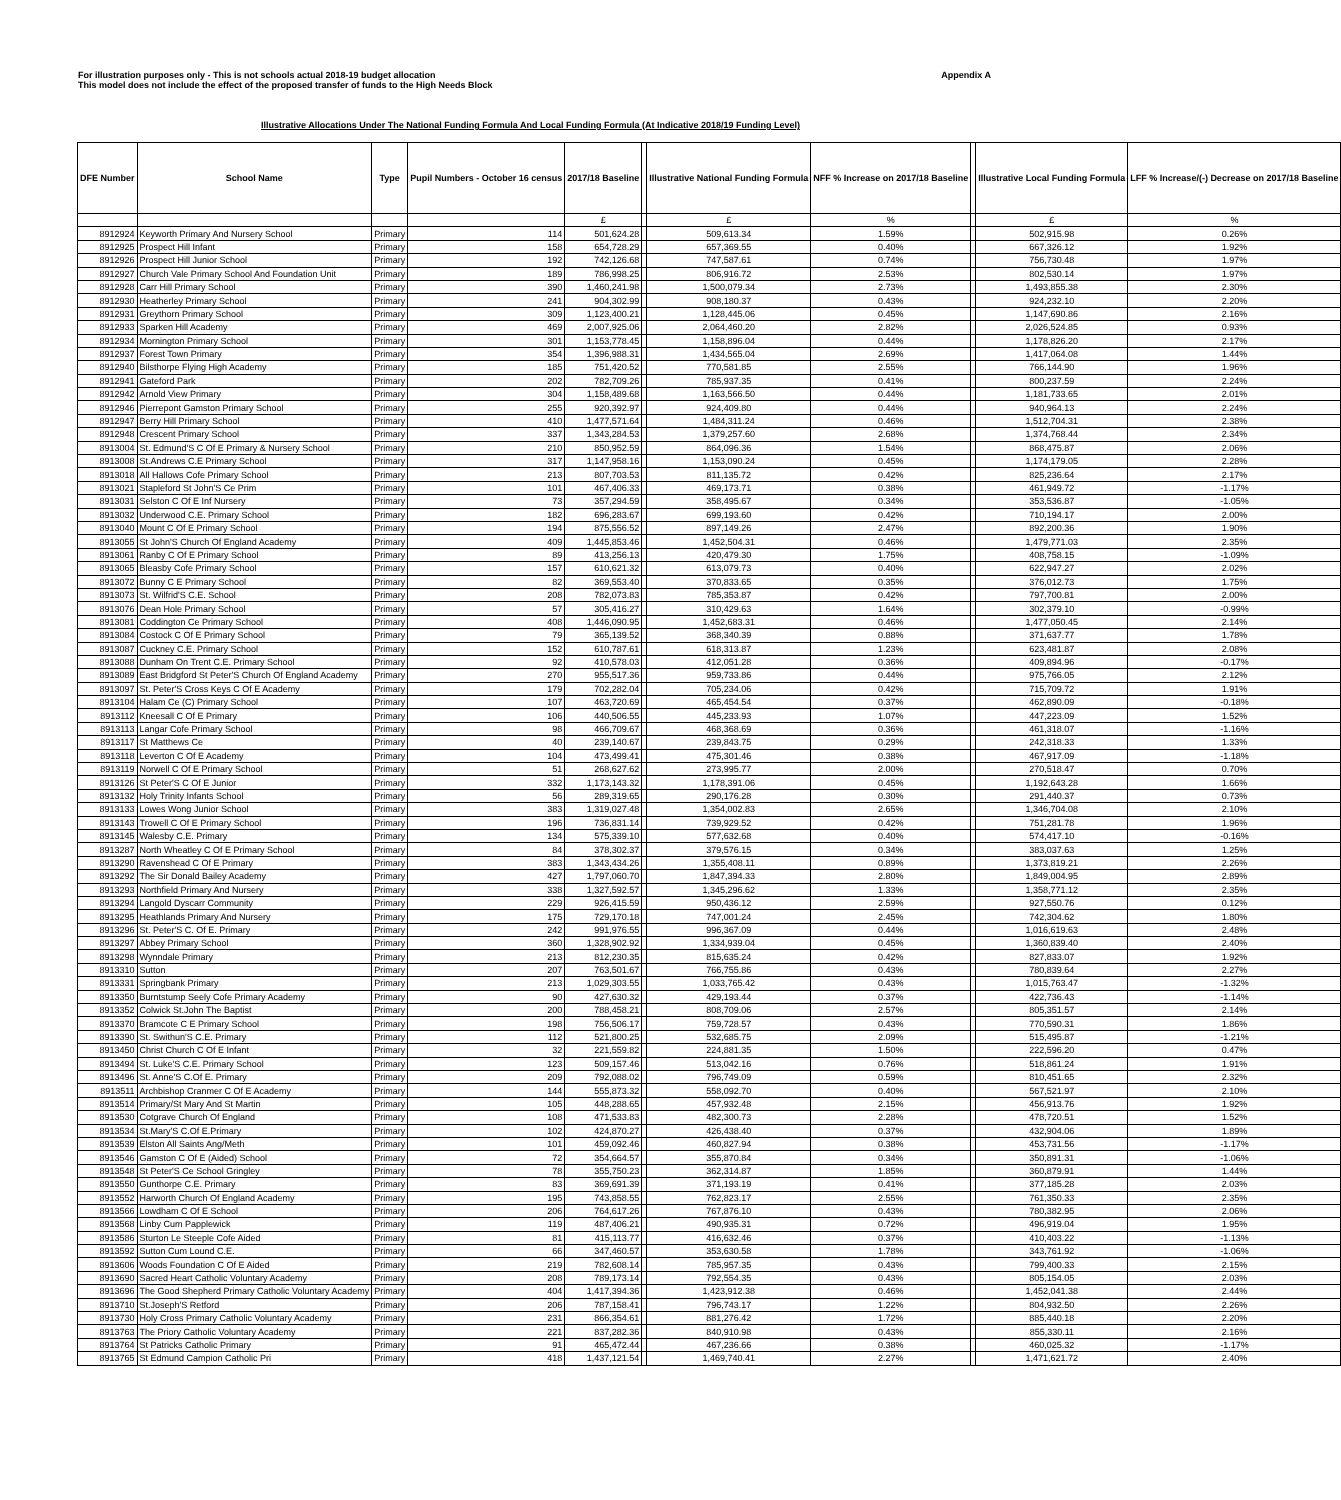For illustration purposes only - This is not schools actual 2018-19 budget allocation
This model does not include the effect of the proposed transfer of funds to the High Needs Block
Appendix A
Illustrative Allocations Under The National Funding Formula And Local Funding Formula (At Indicative 2018/19 Funding Level)
| DFE Number | School Name | Type | Pupil Numbers - October 16 census | 2017/18 Baseline | | Illustrative National Funding Formula | NFF % Increase on 2017/18 Baseline | | Illustrative Local Funding Formula | LFF % Increase/(-) Decrease on 2017/18 Baseline |
| --- | --- | --- | --- | --- | --- | --- | --- | --- | --- | --- |
| | | | | £ | | £ | % | | £ | % |
| 8912924 | Keyworth Primary And Nursery School | Primary | 114 | 501,624.28 | | 509,613.34 | 1.59% | | 502,915.98 | 0.26% |
| 8912925 | Prospect Hill Infant | Primary | 158 | 654,728.29 | | 657,369.55 | 0.40% | | 667,326.12 | 1.92% |
| 8912926 | Prospect Hill Junior School | Primary | 192 | 742,126.68 | | 747,587.61 | 0.74% | | 756,730.48 | 1.97% |
| 8912927 | Church Vale Primary School And Foundation Unit | Primary | 189 | 786,998.25 | | 806,916.72 | 2.53% | | 802,530.14 | 1.97% |
| 8912928 | Carr Hill Primary School | Primary | 390 | 1,460,241.98 | | 1,500,079.34 | 2.73% | | 1,493,855.38 | 2.30% |
| 8912930 | Heatherley Primary School | Primary | 241 | 904,302.99 | | 908,180.37 | 0.43% | | 924,232.10 | 2.20% |
| 8912931 | Greythorn Primary School | Primary | 309 | 1,123,400.21 | | 1,128,445.06 | 0.45% | | 1,147,690.86 | 2.16% |
| 8912933 | Sparken Hill Academy | Primary | 469 | 2,007,925.06 | | 2,064,460.20 | 2.82% | | 2,026,524.85 | 0.93% |
| 8912934 | Mornington Primary School | Primary | 301 | 1,153,778.45 | | 1,158,896.04 | 0.44% | | 1,178,826.20 | 2.17% |
| 8912937 | Forest Town Primary | Primary | 354 | 1,396,988.31 | | 1,434,565.04 | 2.69% | | 1,417,064.08 | 1.44% |
| 8912940 | Bilsthorpe Flying High Academy | Primary | 185 | 751,420.52 | | 770,581.85 | 2.55% | | 766,144.90 | 1.96% |
| 8912941 | Gateford Park | Primary | 202 | 782,709.26 | | 785,937.35 | 0.41% | | 800,237.59 | 2.24% |
| 8912942 | Arnold View Primary | Primary | 304 | 1,158,489.68 | | 1,163,566.50 | 0.44% | | 1,181,733.65 | 2.01% |
| 8912946 | Pierrepont Gamston Primary School | Primary | 255 | 920,392.97 | | 924,409.80 | 0.44% | | 940,964.13 | 2.24% |
| 8912947 | Berry Hill Primary School | Primary | 410 | 1,477,571.64 | | 1,484,311.24 | 0.46% | | 1,512,704.31 | 2.38% |
| 8912948 | Crescent Primary School | Primary | 337 | 1,343,284.53 | | 1,379,257.60 | 2.68% | | 1,374,768.44 | 2.34% |
| 8913004 | St. Edmund'S C Of E Primary & Nursery School | Primary | 210 | 850,952.59 | | 864,096.36 | 1.54% | | 868,475.87 | 2.06% |
| 8913008 | St.Andrews C.E Primary School | Primary | 317 | 1,147,958.16 | | 1,153,090.24 | 0.45% | | 1,174,179.05 | 2.28% |
| 8913018 | All Hallows Cofe Primary School | Primary | 213 | 807,703.53 | | 811,135.72 | 0.42% | | 825,236.64 | 2.17% |
| 8913021 | Stapleford St John'S Ce Prim | Primary | 101 | 467,406.33 | | 469,173.71 | 0.38% | | 461,949.72 | -1.17% |
| 8913031 | Selston C Of E Inf Nursery | Primary | 73 | 357,294.59 | | 358,495.67 | 0.34% | | 353,536.87 | -1.05% |
| 8913032 | Underwood C.E. Primary School | Primary | 182 | 696,283.67 | | 699,193.60 | 0.42% | | 710,194.17 | 2.00% |
| 8913040 | Mount C Of E Primary School | Primary | 194 | 875,556.52 | | 897,149.26 | 2.47% | | 892,200.36 | 1.90% |
| 8913055 | St John'S Church Of England Academy | Primary | 409 | 1,445,853.46 | | 1,452,504.31 | 0.46% | | 1,479,771.03 | 2.35% |
| 8913061 | Ranby C Of E Primary School | Primary | 89 | 413,256.13 | | 420,479.30 | 1.75% | | 408,758.15 | -1.09% |
| 8913065 | Bleasby Cofe Primary School | Primary | 157 | 610,621.32 | | 613,079.73 | 0.40% | | 622,947.27 | 2.02% |
| 8913072 | Bunny C E Primary School | Primary | 82 | 369,553.40 | | 370,833.65 | 0.35% | | 376,012.73 | 1.75% |
| 8913073 | St. Wilfrid'S C.E. School | Primary | 208 | 782,073.83 | | 785,353.87 | 0.42% | | 797,700.81 | 2.00% |
| 8913076 | Dean Hole Primary School | Primary | 57 | 305,416.27 | | 310,429.63 | 1.64% | | 302,379.10 | -0.99% |
| 8913081 | Coddington Ce Primary School | Primary | 408 | 1,446,090.95 | | 1,452,683.31 | 0.46% | | 1,477,050.45 | 2.14% |
| 8913084 | Costock C Of E Primary School | Primary | 79 | 365,139.52 | | 368,340.39 | 0.88% | | 371,637.77 | 1.78% |
| 8913087 | Cuckney C.E. Primary School | Primary | 152 | 610,787.61 | | 618,313.87 | 1.23% | | 623,481.87 | 2.08% |
| 8913088 | Dunham On Trent C.E. Primary School | Primary | 92 | 410,578.03 | | 412,051.28 | 0.36% | | 409,894.96 | -0.17% |
| 8913089 | East Bridgford St Peter'S Church Of England Academy | Primary | 270 | 955,517.36 | | 959,733.86 | 0.44% | | 975,766.05 | 2.12% |
| 8913097 | St. Peter'S Cross Keys C Of E Academy | Primary | 179 | 702,282.04 | | 705,234.06 | 0.42% | | 715,709.72 | 1.91% |
| 8913104 | Halam Ce (C) Primary School | Primary | 107 | 463,720.69 | | 465,454.54 | 0.37% | | 462,890.09 | -0.18% |
| 8913112 | Kneesall C Of E Primary | Primary | 106 | 440,506.55 | | 445,233.93 | 1.07% | | 447,223.09 | 1.52% |
| 8913113 | Langar Cofe Primary School | Primary | 98 | 466,709.67 | | 468,368.69 | 0.36% | | 461,318.07 | -1.16% |
| 8913117 | St Matthews Ce | Primary | 40 | 239,140.67 | | 239,843.75 | 0.29% | | 242,318.33 | 1.33% |
| 8913118 | Leverton C Of E Academy | Primary | 104 | 473,499.41 | | 475,301.46 | 0.38% | | 467,917.09 | -1.18% |
| 8913119 | Norwell C Of E Primary School | Primary | 51 | 268,627.62 | | 273,995.77 | 2.00% | | 270,518.47 | 0.70% |
| 8913126 | St Peter'S C Of E Junior | Primary | 332 | 1,173,143.32 | | 1,178,391.06 | 0.45% | | 1,192,643.28 | 1.66% |
| 8913132 | Holy Trinity Infants School | Primary | 56 | 289,319.65 | | 290,176.28 | 0.30% | | 291,440.37 | 0.73% |
| 8913133 | Lowes Wong Junior School | Primary | 383 | 1,319,027.48 | | 1,354,002.83 | 2.65% | | 1,346,704.08 | 2.10% |
| 8913143 | Trowell C Of E Primary School | Primary | 196 | 736,831.14 | | 739,929.52 | 0.42% | | 751,281.78 | 1.96% |
| 8913145 | Walesby C.E. Primary | Primary | 134 | 575,339.10 | | 577,632.68 | 0.40% | | 574,417.10 | -0.16% |
| 8913287 | North Wheatley C Of E Primary School | Primary | 84 | 378,302.37 | | 379,576.15 | 0.34% | | 383,037.63 | 1.25% |
| 8913290 | Ravenshead C Of E Primary | Primary | 383 | 1,343,434.26 | | 1,355,408.11 | 0.89% | | 1,373,819.21 | 2.26% |
| 8913292 | The Sir Donald Bailey Academy | Primary | 427 | 1,797,060.70 | | 1,847,394.33 | 2.80% | | 1,849,004.95 | 2.89% |
| 8913293 | Northfield Primary And Nursery | Primary | 338 | 1,327,592.57 | | 1,345,296.62 | 1.33% | | 1,358,771.12 | 2.35% |
| 8913294 | Langold Dyscarr Community | Primary | 229 | 926,415.59 | | 950,436.12 | 2.59% | | 927,550.76 | 0.12% |
| 8913295 | Heathlands Primary And Nursery | Primary | 175 | 729,170.18 | | 747,001.24 | 2.45% | | 742,304.62 | 1.80% |
| 8913296 | St. Peter'S C. Of E. Primary | Primary | 242 | 991,976.55 | | 996,367.09 | 0.44% | | 1,016,619.63 | 2.48% |
| 8913297 | Abbey Primary School | Primary | 360 | 1,328,902.92 | | 1,334,939.04 | 0.45% | | 1,360,839.40 | 2.40% |
| 8913298 | Wynndale Primary | Primary | 213 | 812,230.35 | | 815,635.24 | 0.42% | | 827,833.07 | 1.92% |
| 8913310 | Sutton | Primary | 207 | 763,501.67 | | 766,755.86 | 0.43% | | 780,839.64 | 2.27% |
| 8913331 | Springbank Primary | Primary | 213 | 1,029,303.55 | | 1,033,765.42 | 0.43% | | 1,015,763.47 | -1.32% |
| 8913350 | Burntstump Seely Cofe Primary Academy | Primary | 90 | 427,630.32 | | 429,193.44 | 0.37% | | 422,736.43 | -1.14% |
| 8913352 | Colwick St.John The Baptist | Primary | 200 | 788,458.21 | | 808,709.06 | 2.57% | | 805,351.57 | 2.14% |
| 8913370 | Bramcote C E Primary School | Primary | 198 | 756,506.17 | | 759,728.57 | 0.43% | | 770,590.31 | 1.86% |
| 8913390 | St. Swithun'S C.E. Primary | Primary | 112 | 521,800.25 | | 532,685.75 | 2.09% | | 515,495.87 | -1.21% |
| 8913450 | Christ Church C Of E Infant | Primary | 32 | 221,559.82 | | 224,881.35 | 1.50% | | 222,596.20 | 0.47% |
| 8913494 | St. Luke'S C.E. Primary School | Primary | 123 | 509,157.46 | | 513,042.16 | 0.76% | | 518,861.24 | 1.91% |
| 8913496 | St. Anne'S C.Of E. Primary | Primary | 209 | 792,088.02 | | 796,749.09 | 0.59% | | 810,451.65 | 2.32% |
| 8913511 | Archbishop Cranmer C Of E Academy | Primary | 144 | 555,873.32 | | 558,092.70 | 0.40% | | 567,521.97 | 2.10% |
| 8913514 | Primary/St Mary And St Martin | Primary | 105 | 448,288.65 | | 457,932.48 | 2.15% | | 456,913.76 | 1.92% |
| 8913530 | Cotgrave Church Of England | Primary | 108 | 471,533.83 | | 482,300.73 | 2.28% | | 478,720.51 | 1.52% |
| 8913534 | St.Mary'S C.Of E.Primary | Primary | 102 | 424,870.27 | | 426,438.40 | 0.37% | | 432,904.06 | 1.89% |
| 8913539 | Elston All Saints Ang/Meth | Primary | 101 | 459,092.46 | | 460,827.94 | 0.38% | | 453,731.56 | -1.17% |
| 8913546 | Gamston C Of E (Aided) School | Primary | 72 | 354,664.57 | | 355,870.84 | 0.34% | | 350,891.31 | -1.06% |
| 8913548 | St Peter'S Ce School Gringley | Primary | 78 | 355,750.23 | | 362,314.87 | 1.85% | | 360,879.91 | 1.44% |
| 8913550 | Gunthorpe C.E. Primary | Primary | 83 | 369,691.39 | | 371,193.19 | 0.41% | | 377,185.28 | 2.03% |
| 8913552 | Harworth Church Of England Academy | Primary | 195 | 743,858.55 | | 762,823.17 | 2.55% | | 761,350.33 | 2.35% |
| 8913566 | Lowdham C Of E School | Primary | 206 | 764,617.26 | | 767,876.10 | 0.43% | | 780,382.95 | 2.06% |
| 8913568 | Linby Cum Papplewick | Primary | 119 | 487,406.21 | | 490,935.31 | 0.72% | | 496,919.04 | 1.95% |
| 8913586 | Sturton Le Steeple Cofe Aided | Primary | 81 | 415,113.77 | | 416,632.46 | 0.37% | | 410,403.22 | -1.13% |
| 8913592 | Sutton Cum Lound C.E. | Primary | 66 | 347,460.57 | | 353,630.58 | 1.78% | | 343,761.92 | -1.06% |
| 8913606 | Woods Foundation C Of E Aided | Primary | 219 | 782,608.14 | | 785,957.35 | 0.43% | | 799,400.33 | 2.15% |
| 8913690 | Sacred Heart Catholic Voluntary Academy | Primary | 208 | 789,173.14 | | 792,554.35 | 0.43% | | 805,154.05 | 2.03% |
| 8913696 | The Good Shepherd Primary Catholic Voluntary Academy | Primary | 404 | 1,417,394.36 | | 1,423,912.38 | 0.46% | | 1,452,041.38 | 2.44% |
| 8913710 | St.Joseph'S Retford | Primary | 206 | 787,158.41 | | 796,743.17 | 1.22% | | 804,932.50 | 2.26% |
| 8913730 | Holy Cross Primary Catholic Voluntary Academy | Primary | 231 | 866,354.61 | | 881,276.42 | 1.72% | | 885,440.18 | 2.20% |
| 8913763 | The Priory Catholic Voluntary Academy | Primary | 221 | 837,282.36 | | 840,910.98 | 0.43% | | 855,330.11 | 2.16% |
| 8913764 | St Patricks Catholic Primary | Primary | 91 | 465,472.44 | | 467,236.66 | 0.38% | | 460,025.32 | -1.17% |
| 8913765 | St Edmund Campion Catholic Pri | Primary | 418 | 1,437,121.54 | | 1,469,740.41 | 2.27% | | 1,471,621.72 | 2.40% |